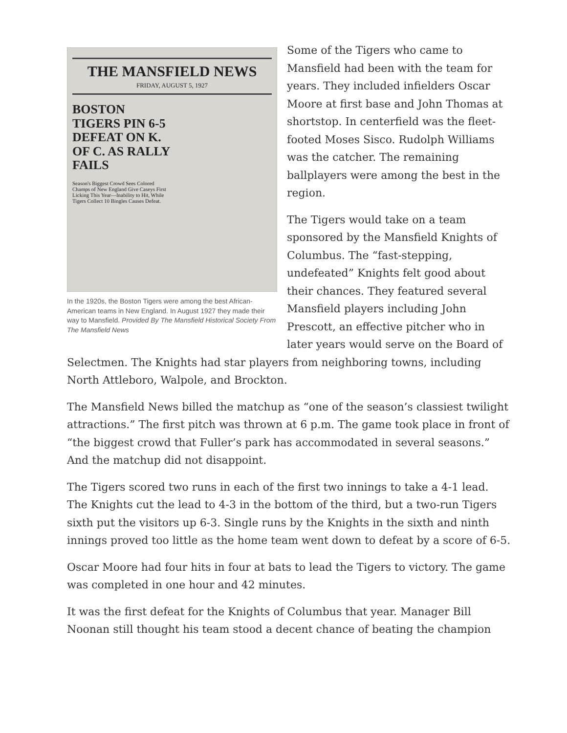THE MANSFIELD NEWS
FRIDAY, AUGUST 5, 1927
BOSTON TIGERS PIN 6-5 DEFEAT ON K. OF C. AS RALLY FAILS
Season's Biggest Crowd Sees Colored Champs of New England Give Caseys First Licking This Year—Inability to Hit, While Tigers Collect 10 Bingles Causes Defeat.
In the 1920s, the Boston Tigers were among the best African-American teams in New England. In August 1927 they made their way to Mansfield. Provided By The Mansfield Historical Society From The Mansfield News
Some of the Tigers who came to Mansfield had been with the team for years. They included infielders Oscar Moore at first base and John Thomas at shortstop. In centerfield was the fleet-footed Moses Sisco. Rudolph Williams was the catcher. The remaining ballplayers were among the best in the region.
The Tigers would take on a team sponsored by the Mansfield Knights of Columbus. The “fast-stepping, undefeated” Knights felt good about their chances. They featured several Mansfield players including John Prescott, an effective pitcher who in later years would serve on the Board of Selectmen. The Knights had star players from neighboring towns, including North Attleboro, Walpole, and Brockton.
The Mansfield News billed the matchup as “one of the season’s classiest twilight attractions.” The first pitch was thrown at 6 p.m. The game took place in front of “the biggest crowd that Fuller’s park has accommodated in several seasons.” And the matchup did not disappoint.
The Tigers scored two runs in each of the first two innings to take a 4-1 lead. The Knights cut the lead to 4-3 in the bottom of the third, but a two-run Tigers sixth put the visitors up 6-3. Single runs by the Knights in the sixth and ninth innings proved too little as the home team went down to defeat by a score of 6-5.
Oscar Moore had four hits in four at bats to lead the Tigers to victory. The game was completed in one hour and 42 minutes.
It was the first defeat for the Knights of Columbus that year. Manager Bill Noonan still thought his team stood a decent chance of beating the champion